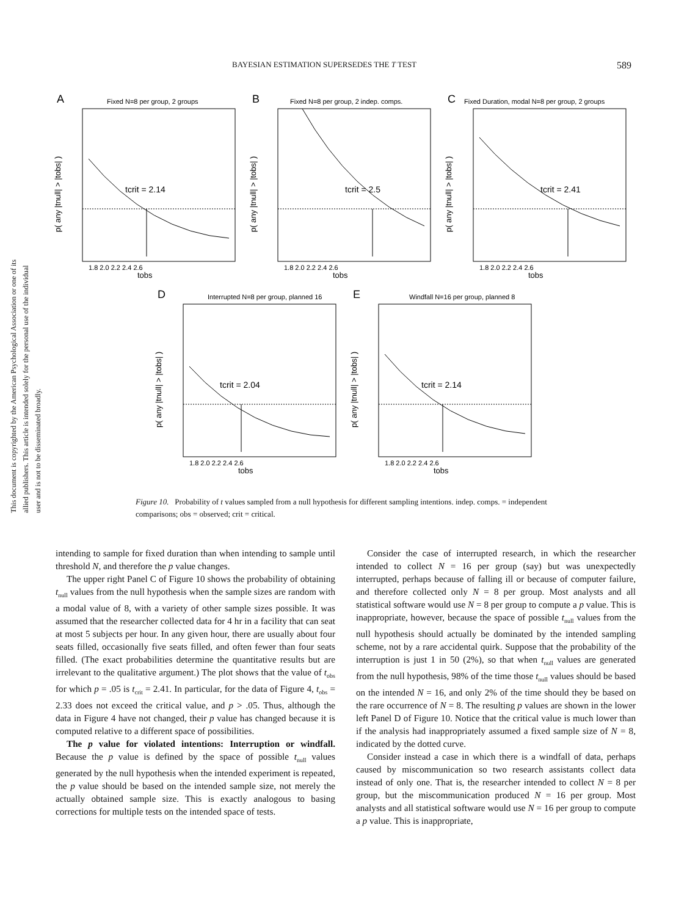BAYESIAN ESTIMATION SUPERSEDES THE T TEST 589
This document is copyrighted by the American Psychological Association or one of its allied publishers. This article is intended solely for the personal use of the individual user and is not to be disseminated broadly.
A
Fixed N=8 per group, 2 groups
tcrit = 2.14
tobs
1.8 2.0 2.2 2.4 2.6
p( any |tnull| > |tobs| )
B
Fixed N=8 per group, 2 indep. comps.
tcrit = 2.5
tobs
1.8 2.0 2.2 2.4 2.6
p( any |tnull| > |tobs| )
C
Fixed Duration, modal N=8 per group, 2 groups
tcrit = 2.41
tobs
1.8 2.0 2.2 2.4 2.6
p( any |tnull| > |tobs| )
D
Interrupted N=8 per group, planned 16
tcrit = 2.04
tobs
1.8 2.0 2.2 2.4 2.6
p( any |tnull| > |tobs| )
E
Windfall N=16 per group, planned 8
tcrit = 2.14
tobs
1.8 2.0 2.2 2.4 2.6
p( any |tnull| > |tobs| )
Figure 10. Probability of t values sampled from a null hypothesis for different sampling intentions. indep. comps. = independent comparisons; obs = observed; crit = critical.
intending to sample for fixed duration than when intending to sample until threshold N, and therefore the p value changes.
The upper right Panel C of Figure 10 shows the probability of obtaining t<sub>null</sub> values from the null hypothesis when the sample sizes are random with a modal value of 8, with a variety of other sample sizes possible. It was assumed that the researcher collected data for 4 hr in a facility that can seat at most 5 subjects per hour. In any given hour, there are usually about four seats filled, occasionally five seats filled, and often fewer than four seats filled. (The exact probabilities determine the quantitative results but are irrelevant to the qualitative argument.) The plot shows that the value of t<sub>obs</sub> for which p = .05 is t<sub>crit</sub> = 2.41. In particular, for the data of Figure 4, t<sub>obs</sub> = 2.33 does not exceed the critical value, and p > .05. Thus, although the data in Figure 4 have not changed, their p value has changed because it is computed relative to a different space of possibilities.
The p value for violated intentions: Interruption or windfall. Because the p value is defined by the space of possible t<sub>null</sub> values generated by the null hypothesis when the intended experiment is repeated, the p value should be based on the intended sample size, not merely the actually obtained sample size. This is exactly analogous to basing corrections for multiple tests on the intended space of tests.
Consider the case of interrupted research, in which the researcher intended to collect N = 16 per group (say) but was unexpectedly interrupted, perhaps because of falling ill or because of computer failure, and therefore collected only N = 8 per group. Most analysts and all statistical software would use N = 8 per group to compute a p value. This is inappropriate, however, because the space of possible t<sub>null</sub> values from the null hypothesis should actually be dominated by the intended sampling scheme, not by a rare accidental quirk. Suppose that the probability of the interruption is just 1 in 50 (2%), so that when t<sub>null</sub> values are generated from the null hypothesis, 98% of the time those t<sub>null</sub> values should be based on the intended N = 16, and only 2% of the time should they be based on the rare occurrence of N = 8. The resulting p values are shown in the lower left Panel D of Figure 10. Notice that the critical value is much lower than if the analysis had inappropriately assumed a fixed sample size of N = 8, indicated by the dotted curve.
Consider instead a case in which there is a windfall of data, perhaps caused by miscommunication so two research assistants collect data instead of only one. That is, the researcher intended to collect N = 8 per group, but the miscommunication produced N = 16 per group. Most analysts and all statistical software would use N = 16 per group to compute a p value. This is inappropriate,